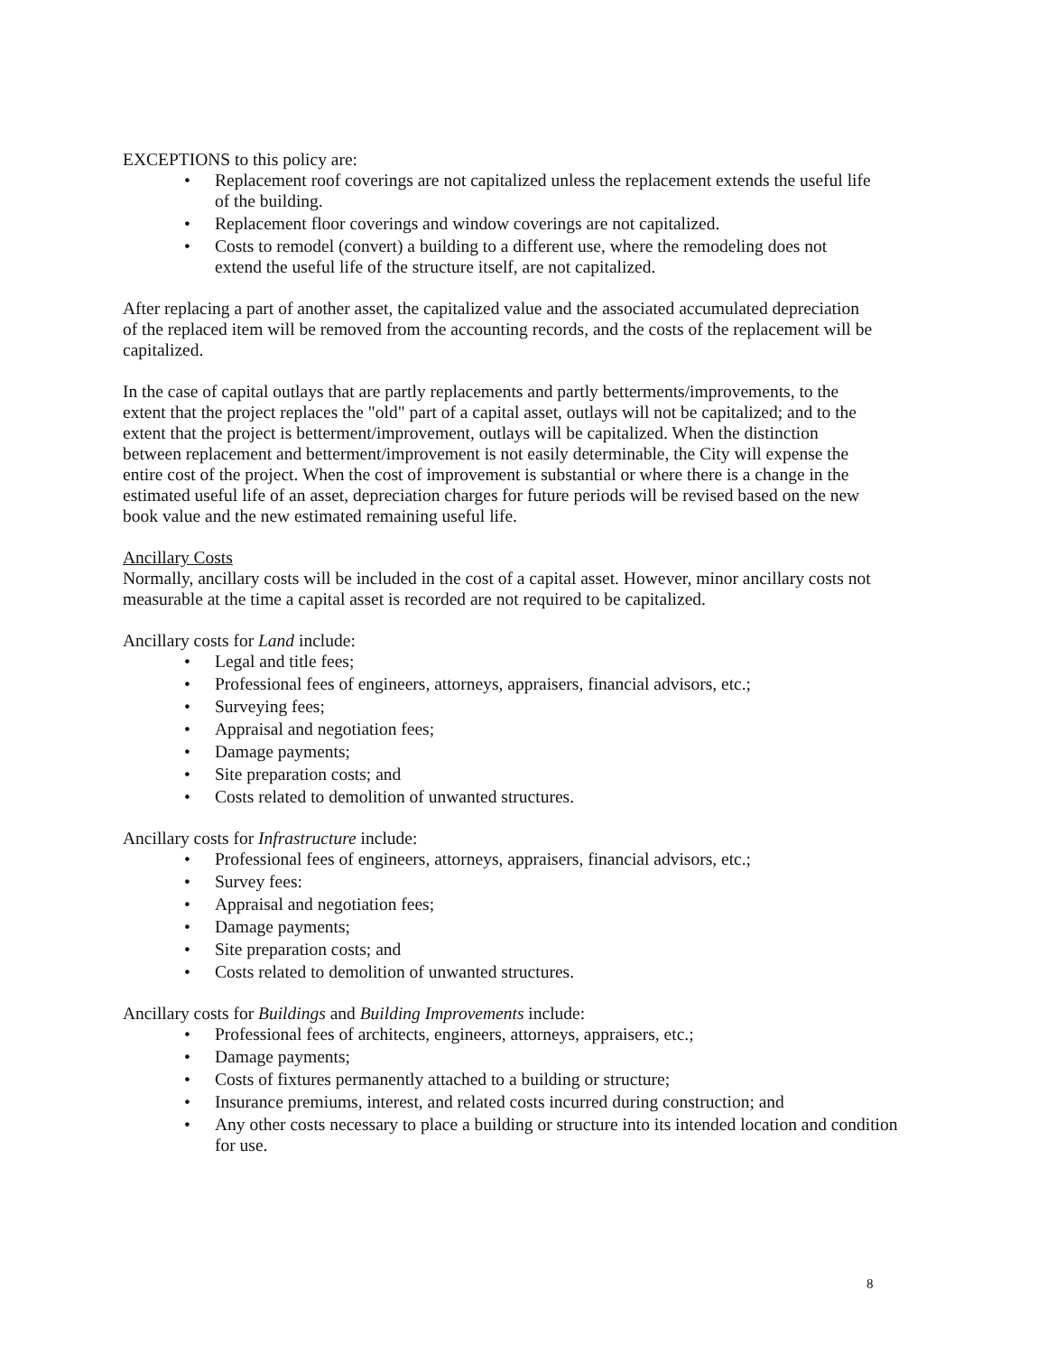EXCEPTIONS to this policy are:
• Replacement roof coverings are not capitalized unless the replacement extends the useful life of the building.
• Replacement floor coverings and window coverings are not capitalized.
• Costs to remodel (convert) a building to a different use, where the remodeling does not extend the useful life of the structure itself, are not capitalized.
After replacing a part of another asset, the capitalized value and the associated accumulated depreciation of the replaced item will be removed from the accounting records, and the costs of the replacement will be capitalized.
In the case of capital outlays that are partly replacements and partly betterments/improvements, to the extent that the project replaces the "old" part of a capital asset, outlays will not be capitalized; and to the extent that the project is betterment/improvement, outlays will be capitalized. When the distinction between replacement and betterment/improvement is not easily determinable, the City will expense the entire cost of the project. When the cost of improvement is substantial or where there is a change in the estimated useful life of an asset, depreciation charges for future periods will be revised based on the new book value and the new estimated remaining useful life.
Ancillary Costs
Normally, ancillary costs will be included in the cost of a capital asset. However, minor ancillary costs not measurable at the time a capital asset is recorded are not required to be capitalized.
Ancillary costs for Land include:
• Legal and title fees;
• Professional fees of engineers, attorneys, appraisers, financial advisors, etc.;
• Surveying fees;
• Appraisal and negotiation fees;
• Damage payments;
• Site preparation costs; and
• Costs related to demolition of unwanted structures.
Ancillary costs for Infrastructure include:
• Professional fees of engineers, attorneys, appraisers, financial advisors, etc.;
• Survey fees:
• Appraisal and negotiation fees;
• Damage payments;
• Site preparation costs; and
• Costs related to demolition of unwanted structures.
Ancillary costs for Buildings and Building Improvements include:
• Professional fees of architects, engineers, attorneys, appraisers, etc.;
• Damage payments;
• Costs of fixtures permanently attached to a building or structure;
• Insurance premiums, interest, and related costs incurred during construction; and
• Any other costs necessary to place a building or structure into its intended location and condition for use.
8